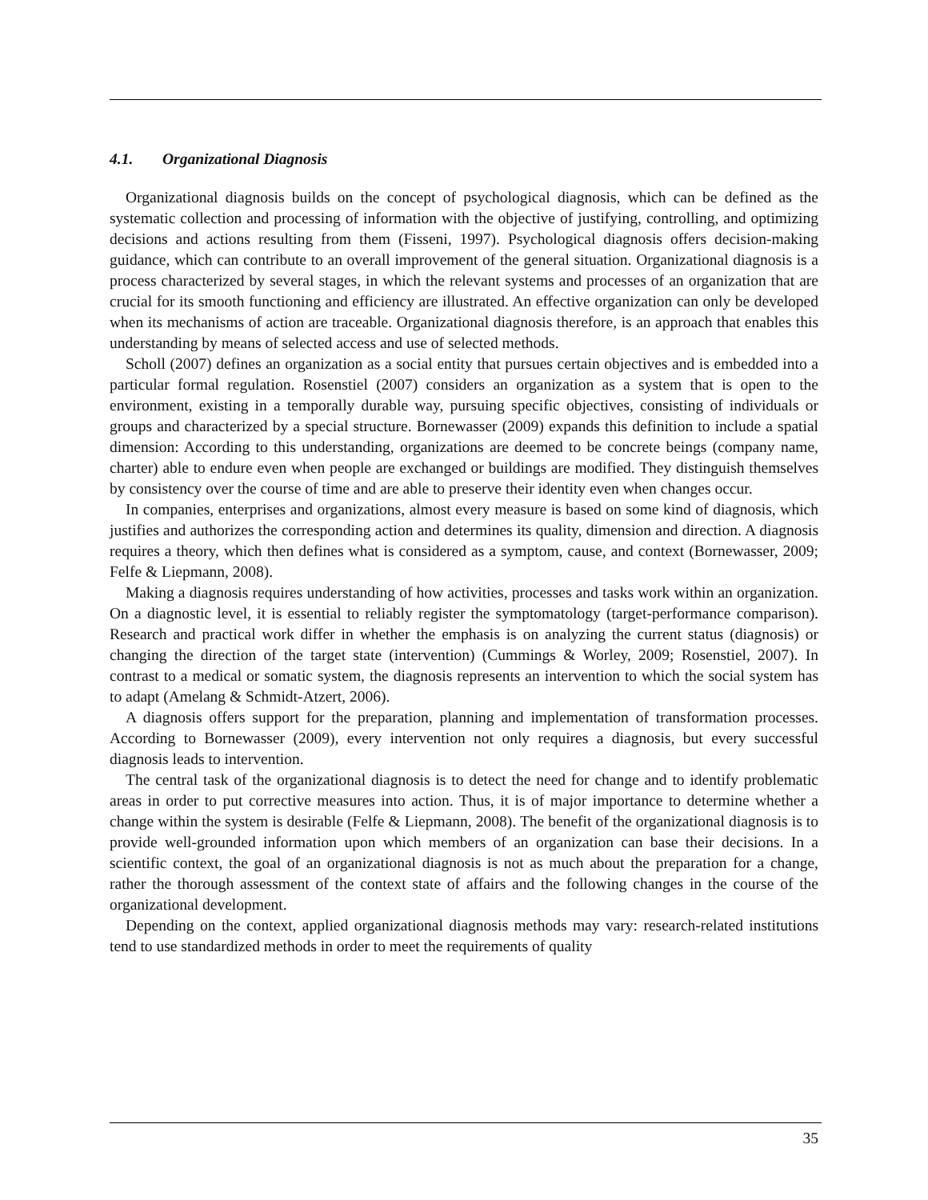4.1. Organizational Diagnosis
Organizational diagnosis builds on the concept of psychological diagnosis, which can be defined as the systematic collection and processing of information with the objective of justifying, controlling, and optimizing decisions and actions resulting from them (Fisseni, 1997). Psychological diagnosis offers decision-making guidance, which can contribute to an overall improvement of the general situation. Organizational diagnosis is a process characterized by several stages, in which the relevant systems and processes of an organization that are crucial for its smooth functioning and efficiency are illustrated. An effective organization can only be developed when its mechanisms of action are traceable. Organizational diagnosis therefore, is an approach that enables this understanding by means of selected access and use of selected methods.
Scholl (2007) defines an organization as a social entity that pursues certain objectives and is embedded into a particular formal regulation. Rosenstiel (2007) considers an organization as a system that is open to the environment, existing in a temporally durable way, pursuing specific objectives, consisting of individuals or groups and characterized by a special structure. Bornewasser (2009) expands this definition to include a spatial dimension: According to this understanding, organizations are deemed to be concrete beings (company name, charter) able to endure even when people are exchanged or buildings are modified. They distinguish themselves by consistency over the course of time and are able to preserve their identity even when changes occur.
In companies, enterprises and organizations, almost every measure is based on some kind of diagnosis, which justifies and authorizes the corresponding action and determines its quality, dimension and direction. A diagnosis requires a theory, which then defines what is considered as a symptom, cause, and context (Bornewasser, 2009; Felfe & Liepmann, 2008).
Making a diagnosis requires understanding of how activities, processes and tasks work within an organization. On a diagnostic level, it is essential to reliably register the symptomatology (target-performance comparison). Research and practical work differ in whether the emphasis is on analyzing the current status (diagnosis) or changing the direction of the target state (intervention) (Cummings & Worley, 2009; Rosenstiel, 2007). In contrast to a medical or somatic system, the diagnosis represents an intervention to which the social system has to adapt (Amelang & Schmidt-Atzert, 2006).
A diagnosis offers support for the preparation, planning and implementation of transformation processes. According to Bornewasser (2009), every intervention not only requires a diagnosis, but every successful diagnosis leads to intervention.
The central task of the organizational diagnosis is to detect the need for change and to identify problematic areas in order to put corrective measures into action. Thus, it is of major importance to determine whether a change within the system is desirable (Felfe & Liepmann, 2008). The benefit of the organizational diagnosis is to provide well-grounded information upon which members of an organization can base their decisions. In a scientific context, the goal of an organizational diagnosis is not as much about the preparation for a change, rather the thorough assessment of the context state of affairs and the following changes in the course of the organizational development.
Depending on the context, applied organizational diagnosis methods may vary: research-related institutions tend to use standardized methods in order to meet the requirements of quality
35